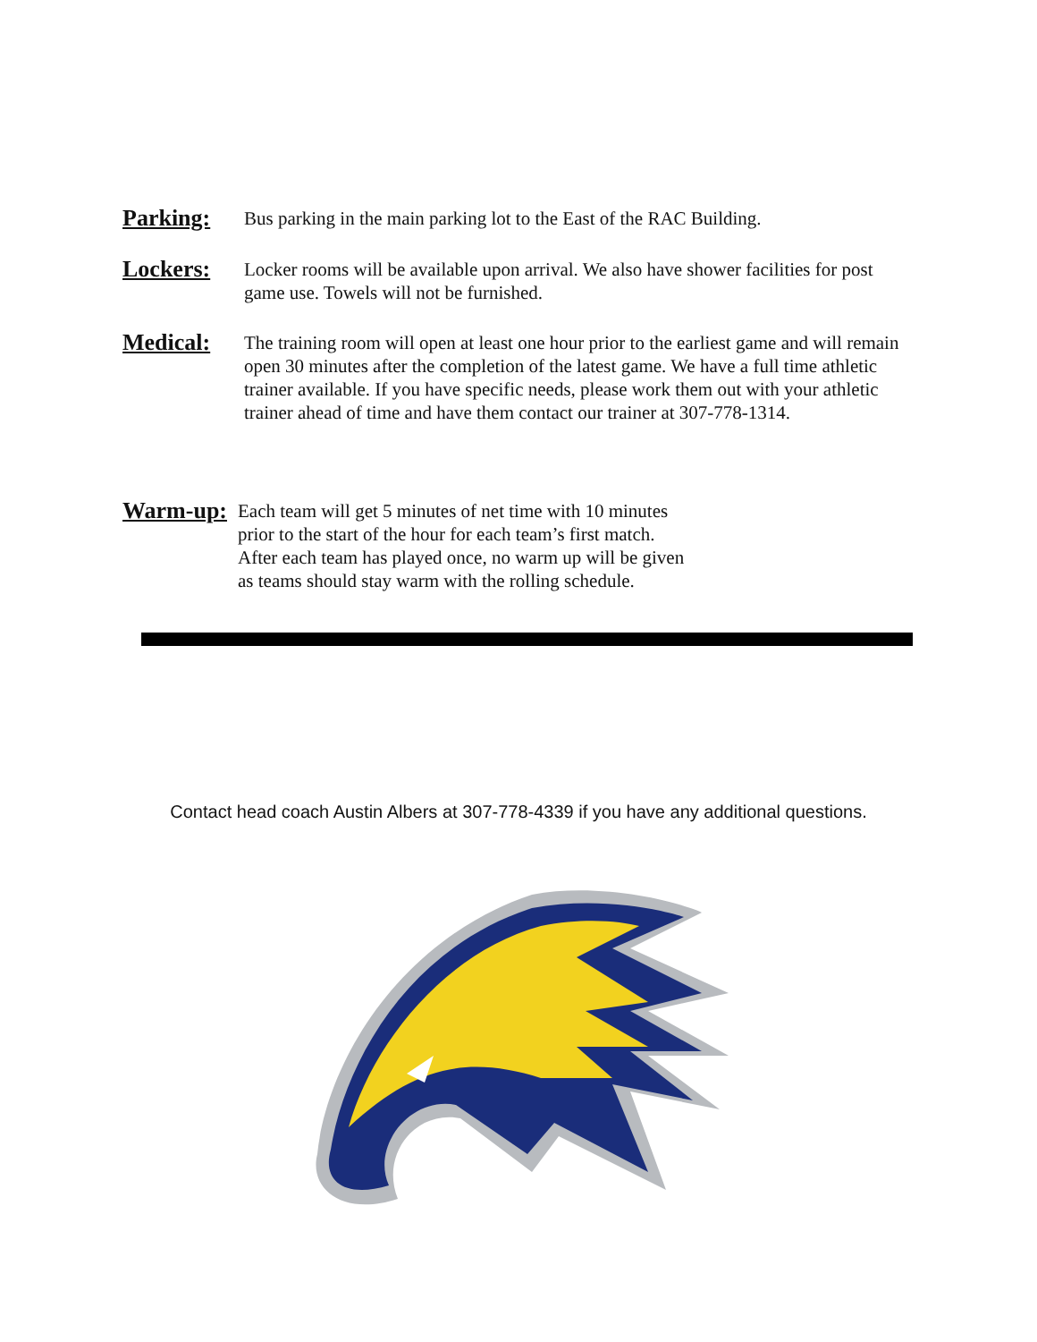Parking:
Bus parking in the main parking lot to the East of the RAC Building.
Lockers:
Locker rooms will be available upon arrival. We also have shower facilities for post game use. Towels will not be furnished.
Medical:
The training room will open at least one hour prior to the earliest game and will remain open 30 minutes after the completion of the latest game. We have a full time athletic trainer available. If you have specific needs, please work them out with your athletic trainer ahead of time and have them contact our trainer at 307-778-1314.
Warm-up:
Each team will get 5 minutes of net time with 10 minutes
prior to the start of the hour for each team’s first match.
After each team has played once, no warm up will be given
as teams should stay warm with the rolling schedule.
Contact head coach Austin Albers at 307-778-4339 if you have any additional questions.